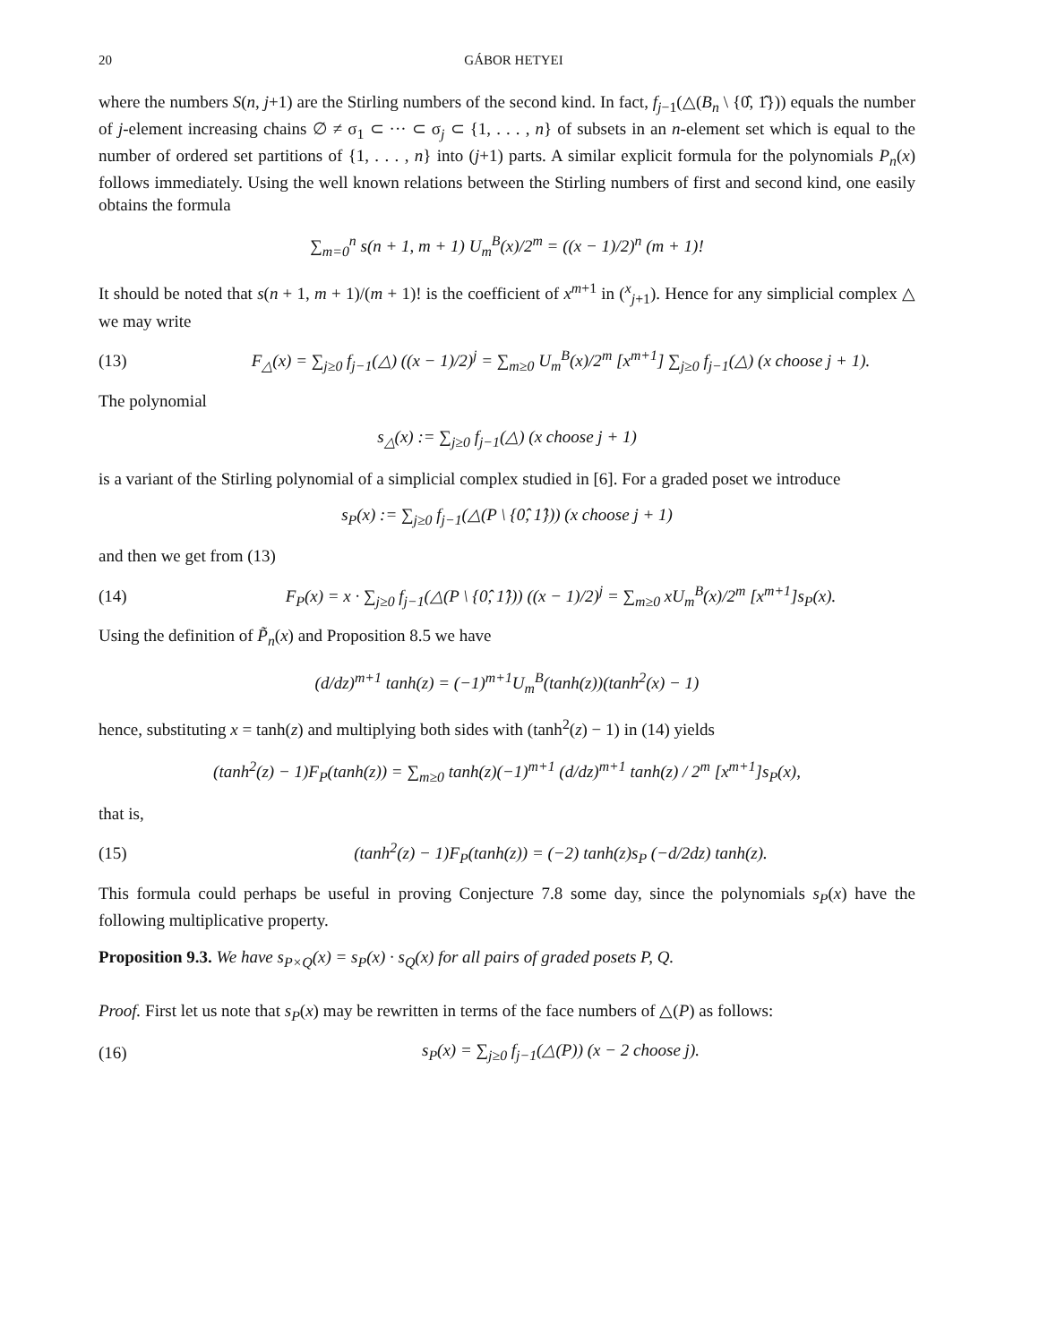20 GÁBOR HETYEI
where the numbers S(n, j+1) are the Stirling numbers of the second kind. In fact, f<sub>j−1</sub>(△(B<sub>n</sub> \ {0̂, 1̂})) equals the number of j-element increasing chains ∅ ≠ σ<sub>1</sub> ⊂ ··· ⊂ σ<sub>j</sub> ⊂ {1, . . . , n} of subsets in an n-element set which is equal to the number of ordered set partitions of {1, . . . , n} into (j+1) parts. A similar explicit formula for the polynomials P<sub>n</sub>(x) follows immediately. Using the well known relations between the Stirling numbers of first and second kind, one easily obtains the formula
∑<sub>m=0</sub><sup>n</sup> s(n + 1, m + 1) U<sub>m</sub><sup>B</sup>(x)/2<sup>m</sup> = ((x − 1)/2)<sup>n</sup> (m + 1)!
It should be noted that s(n + 1, m + 1)/(m + 1)! is the coefficient of x<sup>m+1</sup> in (<sup>x</sup><sub>j+1</sub>). Hence for any simplicial complex △ we may write
(13) F<sub>△</sub>(x) = ∑<sub>j≥0</sub> f<sub>j−1</sub>(△) ((x − 1)/2)<sup>j</sup> = ∑<sub>m≥0</sub> U<sub>m</sub><sup>B</sup>(x)/2<sup>m</sup> [x<sup>m+1</sup>] ∑<sub>j≥0</sub> f<sub>j−1</sub>(△) (x choose j + 1).
The polynomial
s<sub>△</sub>(x) := ∑<sub>j≥0</sub> f<sub>j−1</sub>(△) (x choose j + 1)
is a variant of the Stirling polynomial of a simplicial complex studied in [6]. For a graded poset we introduce
s<sub>P</sub>(x) := ∑<sub>j≥0</sub> f<sub>j−1</sub>(△(P \ {0̂, 1̂})) (x choose j + 1)
and then we get from (13)
(14) F<sub>P</sub>(x) = x · ∑<sub>j≥0</sub> f<sub>j−1</sub>(△(P \ {0̂, 1̂})) ((x − 1)/2)<sup>j</sup> = ∑<sub>m≥0</sub> xU<sub>m</sub><sup>B</sup>(x)/2<sup>m</sup> [x<sup>m+1</sup>]s<sub>P</sub>(x).
Using the definition of P̃<sub>n</sub>(x) and Proposition 8.5 we have
(d/dz)<sup>m+1</sup> tanh(z) = (−1)<sup>m+1</sup>U<sub>m</sub><sup>B</sup>(tanh(z))(tanh<sup>2</sup>(x) − 1)
hence, substituting x = tanh(z) and multiplying both sides with (tanh<sup>2</sup>(z) − 1) in (14) yields
(tanh<sup>2</sup>(z) − 1)F<sub>P</sub>(tanh(z)) = ∑<sub>m≥0</sub> tanh(z)(−1)<sup>m+1</sup> (d/dz)<sup>m+1</sup> tanh(z) / 2<sup>m</sup> [x<sup>m+1</sup>]s<sub>P</sub>(x),
that is,
(15) (tanh<sup>2</sup>(z) − 1)F<sub>P</sub>(tanh(z)) = (−2) tanh(z)s<sub>P</sub> (−d/2dz) tanh(z).
This formula could perhaps be useful in proving Conjecture 7.8 some day, since the polynomials s<sub>P</sub>(x) have the following multiplicative property.
Proposition 9.3. We have s<sub>P×Q</sub>(x) = s<sub>P</sub>(x) · s<sub>Q</sub>(x) for all pairs of graded posets P, Q.
Proof. First let us note that s<sub>P</sub>(x) may be rewritten in terms of the face numbers of △(P) as follows:
(16) s<sub>P</sub>(x) = ∑<sub>j≥0</sub> f<sub>j−1</sub>(△(P)) (x − 2 choose j).